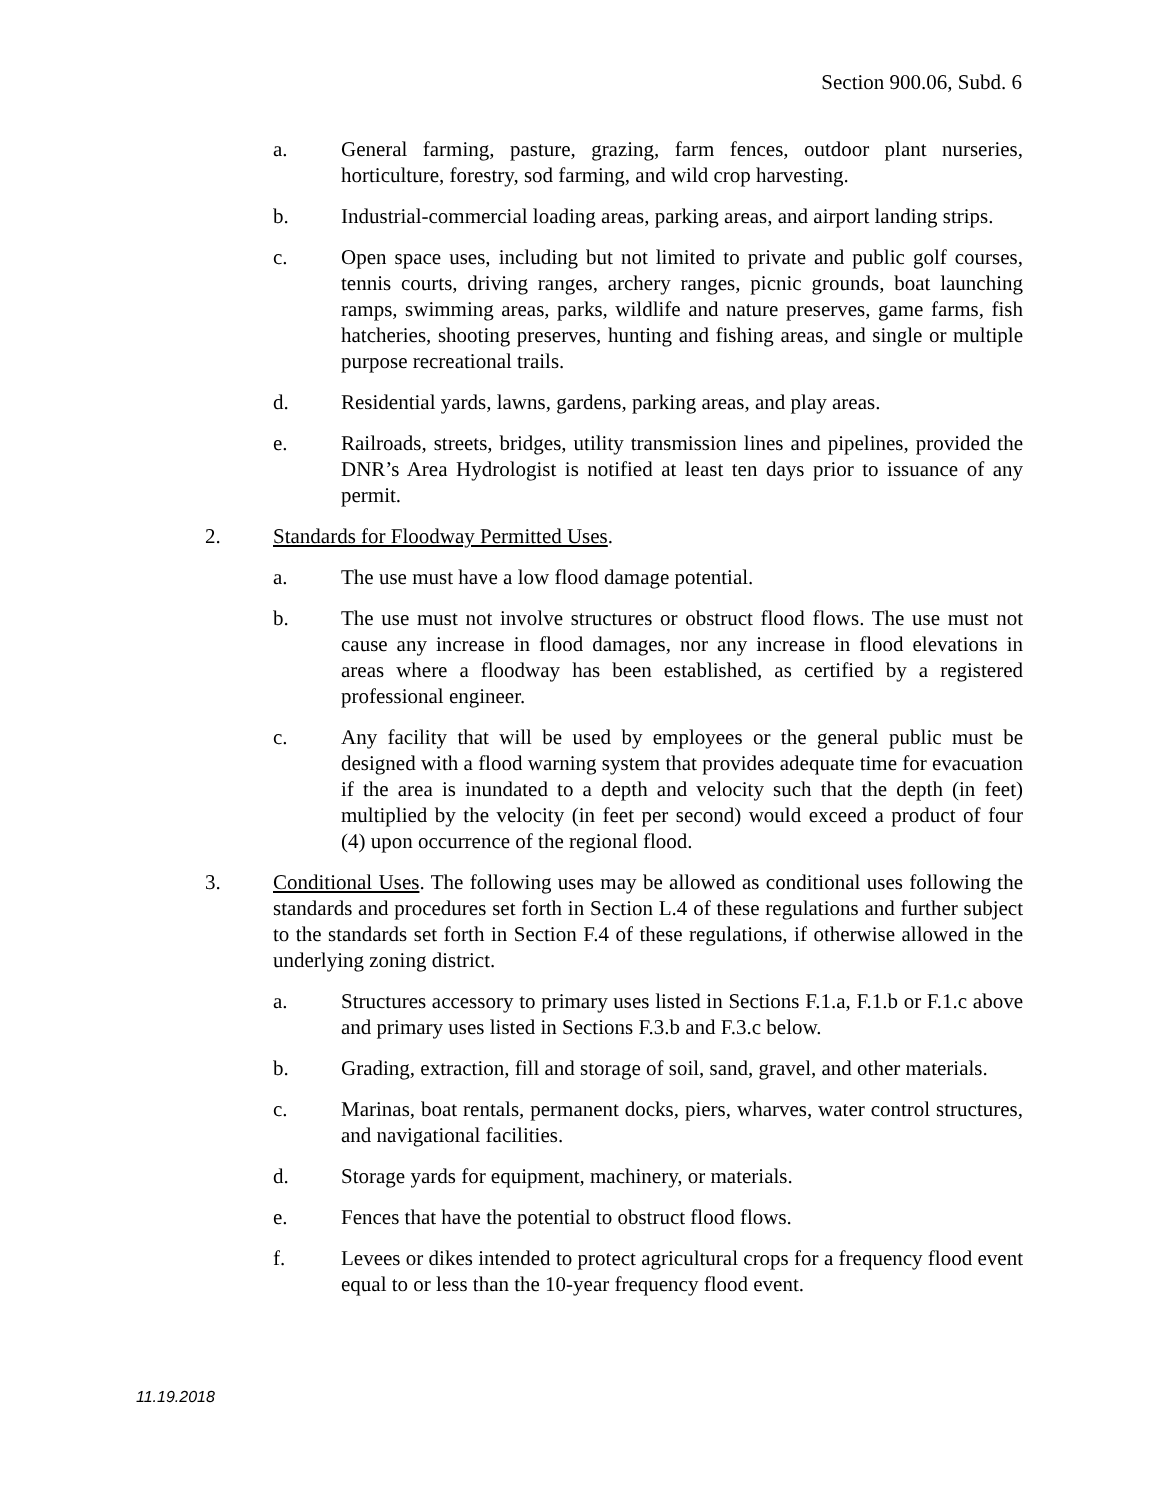Section 900.06, Subd. 6
a. General farming, pasture, grazing, farm fences, outdoor plant nurseries, horticulture, forestry, sod farming, and wild crop harvesting.
b. Industrial-commercial loading areas, parking areas, and airport landing strips.
c. Open space uses, including but not limited to private and public golf courses, tennis courts, driving ranges, archery ranges, picnic grounds, boat launching ramps, swimming areas, parks, wildlife and nature preserves, game farms, fish hatcheries, shooting preserves, hunting and fishing areas, and single or multiple purpose recreational trails.
d. Residential yards, lawns, gardens, parking areas, and play areas.
e. Railroads, streets, bridges, utility transmission lines and pipelines, provided the DNR’s Area Hydrologist is notified at least ten days prior to issuance of any permit.
2. Standards for Floodway Permitted Uses.
a. The use must have a low flood damage potential.
b. The use must not involve structures or obstruct flood flows. The use must not cause any increase in flood damages, nor any increase in flood elevations in areas where a floodway has been established, as certified by a registered professional engineer.
c. Any facility that will be used by employees or the general public must be designed with a flood warning system that provides adequate time for evacuation if the area is inundated to a depth and velocity such that the depth (in feet) multiplied by the velocity (in feet per second) would exceed a product of four (4) upon occurrence of the regional flood.
3. Conditional Uses. The following uses may be allowed as conditional uses following the standards and procedures set forth in Section L.4 of these regulations and further subject to the standards set forth in Section F.4 of these regulations, if otherwise allowed in the underlying zoning district.
a. Structures accessory to primary uses listed in Sections F.1.a, F.1.b or F.1.c above and primary uses listed in Sections F.3.b and F.3.c below.
b. Grading, extraction, fill and storage of soil, sand, gravel, and other materials.
c. Marinas, boat rentals, permanent docks, piers, wharves, water control structures, and navigational facilities.
d. Storage yards for equipment, machinery, or materials.
e. Fences that have the potential to obstruct flood flows.
f. Levees or dikes intended to protect agricultural crops for a frequency flood event equal to or less than the 10-year frequency flood event.
11.19.2018